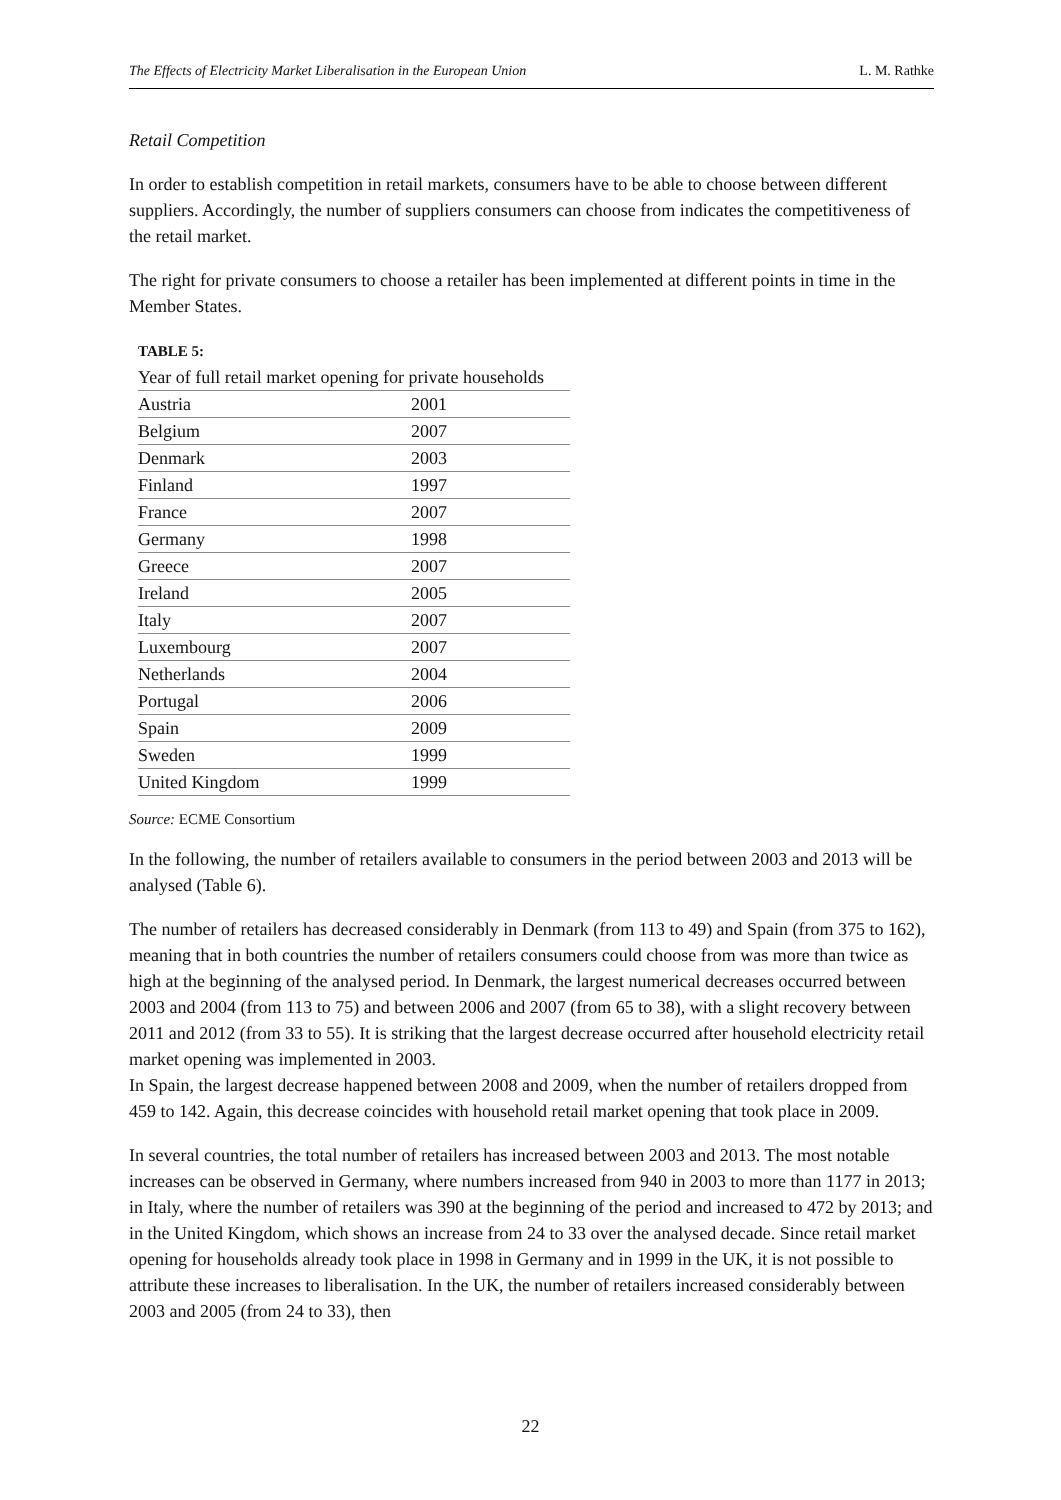The Effects of Electricity Market Liberalisation in the European Union L. M. Rathke
Retail Competition
In order to establish competition in retail markets, consumers have to be able to choose between different suppliers. Accordingly, the number of suppliers consumers can choose from indicates the competitiveness of the retail market.
The right for private consumers to choose a retailer has been implemented at different points in time in the Member States.
TABLE 5:
Year of full retail market opening for private households
| Austria | 2001 |
| Belgium | 2007 |
| Denmark | 2003 |
| Finland | 1997 |
| France | 2007 |
| Germany | 1998 |
| Greece | 2007 |
| Ireland | 2005 |
| Italy | 2007 |
| Luxembourg | 2007 |
| Netherlands | 2004 |
| Portugal | 2006 |
| Spain | 2009 |
| Sweden | 1999 |
| United Kingdom | 1999 |
Source: ECME Consortium
In the following, the number of retailers available to consumers in the period between 2003 and 2013 will be analysed (Table 6).
The number of retailers has decreased considerably in Denmark (from 113 to 49) and Spain (from 375 to 162), meaning that in both countries the number of retailers consumers could choose from was more than twice as high at the beginning of the analysed period. In Denmark, the largest numerical decreases occurred between 2003 and 2004 (from 113 to 75) and between 2006 and 2007 (from 65 to 38), with a slight recovery between 2011 and 2012 (from 33 to 55). It is striking that the largest decrease occurred after household electricity retail market opening was implemented in 2003.
In Spain, the largest decrease happened between 2008 and 2009, when the number of retailers dropped from 459 to 142. Again, this decrease coincides with household retail market opening that took place in 2009.
In several countries, the total number of retailers has increased between 2003 and 2013. The most notable increases can be observed in Germany, where numbers increased from 940 in 2003 to more than 1177 in 2013; in Italy, where the number of retailers was 390 at the beginning of the period and increased to 472 by 2013; and in the United Kingdom, which shows an increase from 24 to 33 over the analysed decade. Since retail market opening for households already took place in 1998 in Germany and in 1999 in the UK, it is not possible to attribute these increases to liberalisation. In the UK, the number of retailers increased considerably between 2003 and 2005 (from 24 to 33), then
22